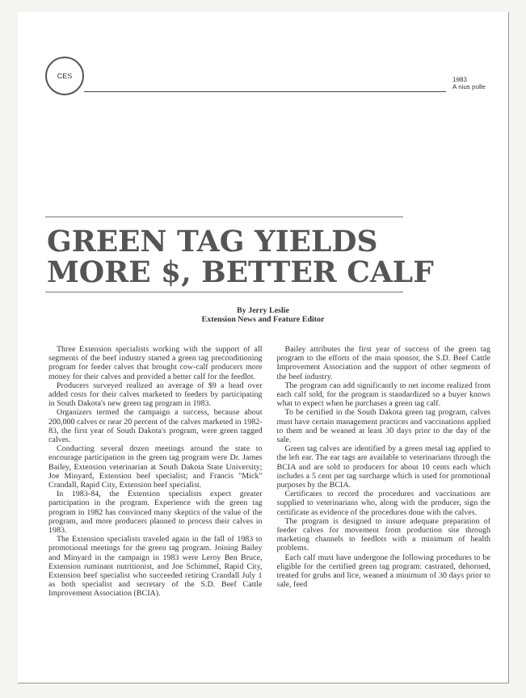CES
1983
A nius polle
GREEN TAG YIELDS
MORE $, BETTER CALF
By Jerry Leslie
Extension News and Feature Editor
Three Extension specialists working with the support of all segments of the beef industry started a green tag preconditioning program for feeder calves that brought cow-calf producers more money for their calves and provided a better calf for the feedlot.
Producers surveyed realized an average of $9 a head over added costs for their calves marketed to feeders by participating in South Dakota's new green tag program in 1983.
Organizers termed the campaign a success, because about 200,000 calves or near 20 percent of the calves marketed in 1982-83, the first year of South Dakota's program, were green tagged calves.
Conducting several dozen meetings around the state to encourage participation in the green tag program were Dr. James Bailey, Extension veterinarian at South Dakota State University; Joe Minyard, Extension beef specialist; and Francis "Mick" Crandall, Rapid City, Extension beef specialist.
In 1983-84, the Extension specialists expect greater participation in the program. Experience with the green tag program in 1982 has convinced many skeptics of the value of the program, and more producers planned to process their calves in 1983.
The Extension specialists traveled again in the fall of 1983 to promotional meetings for the green tag program. Joining Bailey and Minyard in the campaign in 1983 were Leroy Ben Bruce, Extension ruminant nutritionist, and Joe Schimmel, Rapid City, Extension beef specialist who succeeded retiring Crandall July 1 as both specialist and secretary of the S.D. Beef Cattle Improvement Association (BCIA).
Bailey attributes the first year of success of the green tag program to the efforts of the main sponsor, the S.D. Beef Cattle Improvement Association and the support of other segments of the beef industry.
The program can add significantly to net income realized from each calf sold, for the program is standardized so a buyer knows what to expect when he purchases a green tag calf.
To be certified in the South Dakota green tag program, calves must have certain management practices and vaccinations applied to them and be weaned at least 30 days prior to the day of the sale.
Green tag calves are identified by a green metal tag applied to the left ear. The ear tags are available to veterinarians through the BCIA and are sold to producers for about 10 cents each which includes a 5 cent per tag surcharge which is used for promotional purposes by the BCIA.
Certificates to record the procedures and vaccinations are supplied to veterinarians who, along with the producer, sign the certificate as evidence of the procedures done with the calves.
The program is designed to insure adequate preparation of feeder calves for movement from production site through marketing channels to feedlots with a minimum of health problems.
Each calf must have undergone the following procedures to be eligible for the certified green tag program: castrated, dehorned, treated for grubs and lice, weaned a minimum of 30 days prior to sale, feed